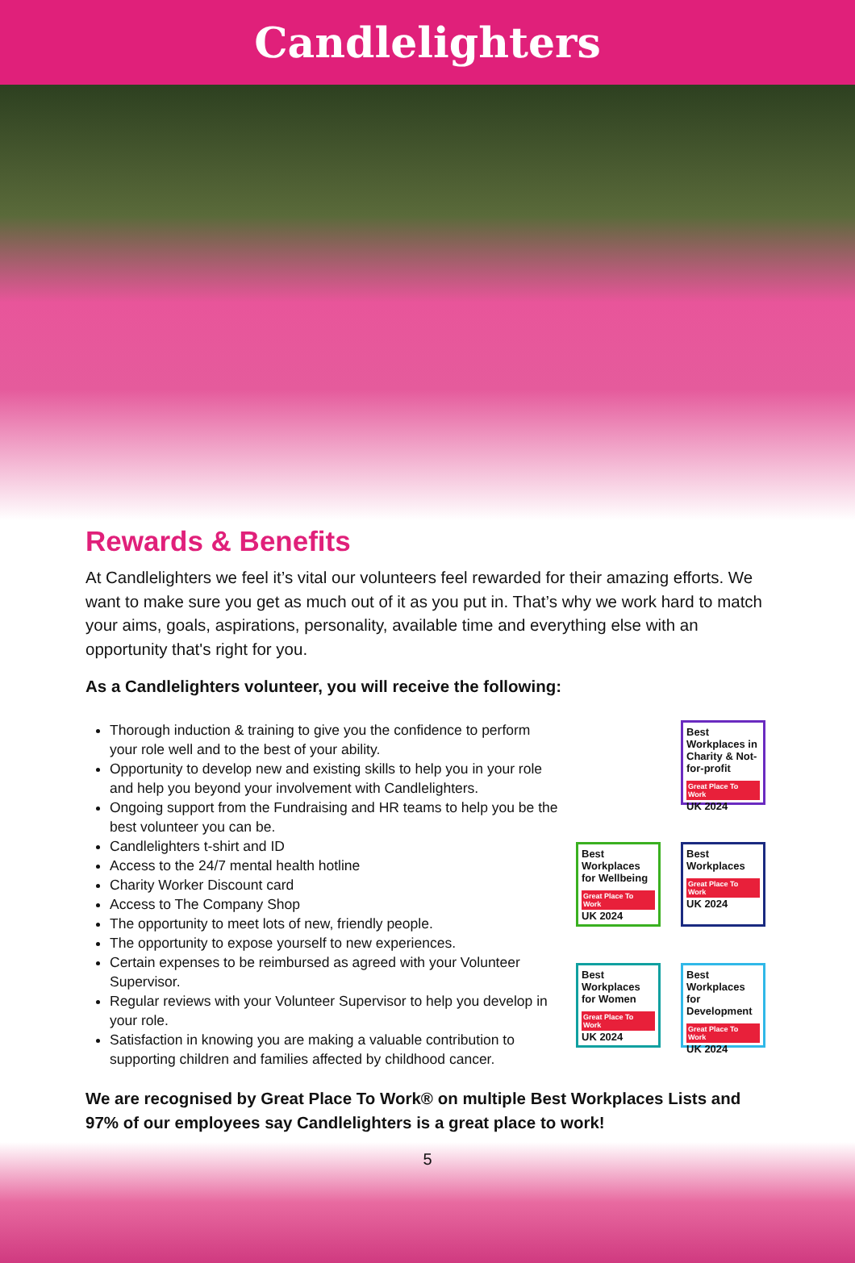Candlelighters
Rewards & Benefits
At Candlelighters we feel it’s vital our volunteers feel rewarded for their amazing efforts. We want to make sure you get as much out of it as you put in. That’s why we work hard to match your aims, goals, aspirations, personality, available time and everything else with an opportunity that's right for you.
As a Candlelighters volunteer, you will receive the following:
Thorough induction & training to give you the confidence to perform your role well and to the best of your ability.
Opportunity to develop new and existing skills to help you in your role and help you beyond your involvement with Candlelighters.
Ongoing support from the Fundraising and HR teams to help you be the best volunteer you can be.
Candlelighters t-shirt and ID
Access to the 24/7 mental health hotline
Charity Worker Discount card
Access to The Company Shop
The opportunity to meet lots of new, friendly people.
The opportunity to expose yourself to new experiences.
Certain expenses to be reimbursed as agreed with your Volunteer Supervisor.
Regular reviews with your Volunteer Supervisor to help you develop in your role.
Satisfaction in knowing you are making a valuable contribution to supporting children and families affected by childhood cancer.
Best Workplaces in Charity & Not-for-profit
Great Place To Work UK 2024
Best Workplaces for Wellbeing
Great Place To Work UK 2024
Best Workplaces
Great Place To Work UK 2024
Best Workplaces for Women
Great Place To Work UK 2024
Best Workplaces for Development
Great Place To Work UK 2024
We are recognised by Great Place To Work® on multiple Best Workplaces Lists and 97% of our employees say Candlelighters is a great place to work!
5